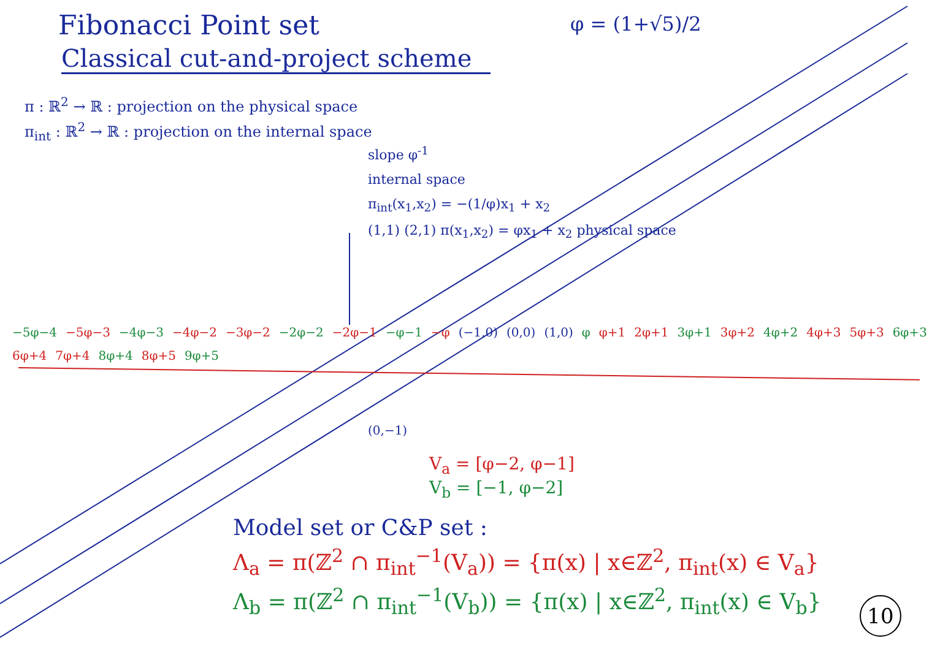Fibonacci Point set
Classical cut-and-project scheme
φ = (1+√5)/2
π : ℝ<sup>2</sup> → ℝ : projection on the physical space
π<sub>int</sub> : ℝ<sup>2</sup> → ℝ : projection on the internal space
slope φ<sup>-1</sup>
internal space
π<sub>int</sub>(x<sub>1</sub>,x<sub>2</sub>) = −(1/φ)x<sub>1</sub> + x<sub>2</sub>
(1,1) (2,1) π(x<sub>1</sub>,x<sub>2</sub>) = φx<sub>1</sub> + x<sub>2</sub> physical space
−5φ−4 −5φ−3 −4φ−3 −4φ−2 −3φ−2 −2φ−2 −2φ−1 −φ−1 −φ (−1,0) (0,0) (1,0) φ φ+1 2φ+1 3φ+1 3φ+2 4φ+2 4φ+3 5φ+3 6φ+3 6φ+4 7φ+4 8φ+4 8φ+5 9φ+5
(0,−1)
V<sub>a</sub> = [φ−2, φ−1]
V<sub>b</sub> = [−1, φ−2]
Model set or C&P set :
Λ<sub>a</sub> = π(ℤ<sup>2</sup> ∩ π<sub>int</sub><sup>−1</sup>(V<sub>a</sub>)) = {π(x) | x∈ℤ<sup>2</sup>, π<sub>int</sub>(x) ∈ V<sub>a</sub>}
Λ<sub>b</sub> = π(ℤ<sup>2</sup> ∩ π<sub>int</sub><sup>−1</sup>(V<sub>b</sub>)) = {π(x) | x∈ℤ<sup>2</sup>, π<sub>int</sub>(x) ∈ V<sub>b</sub>}
10